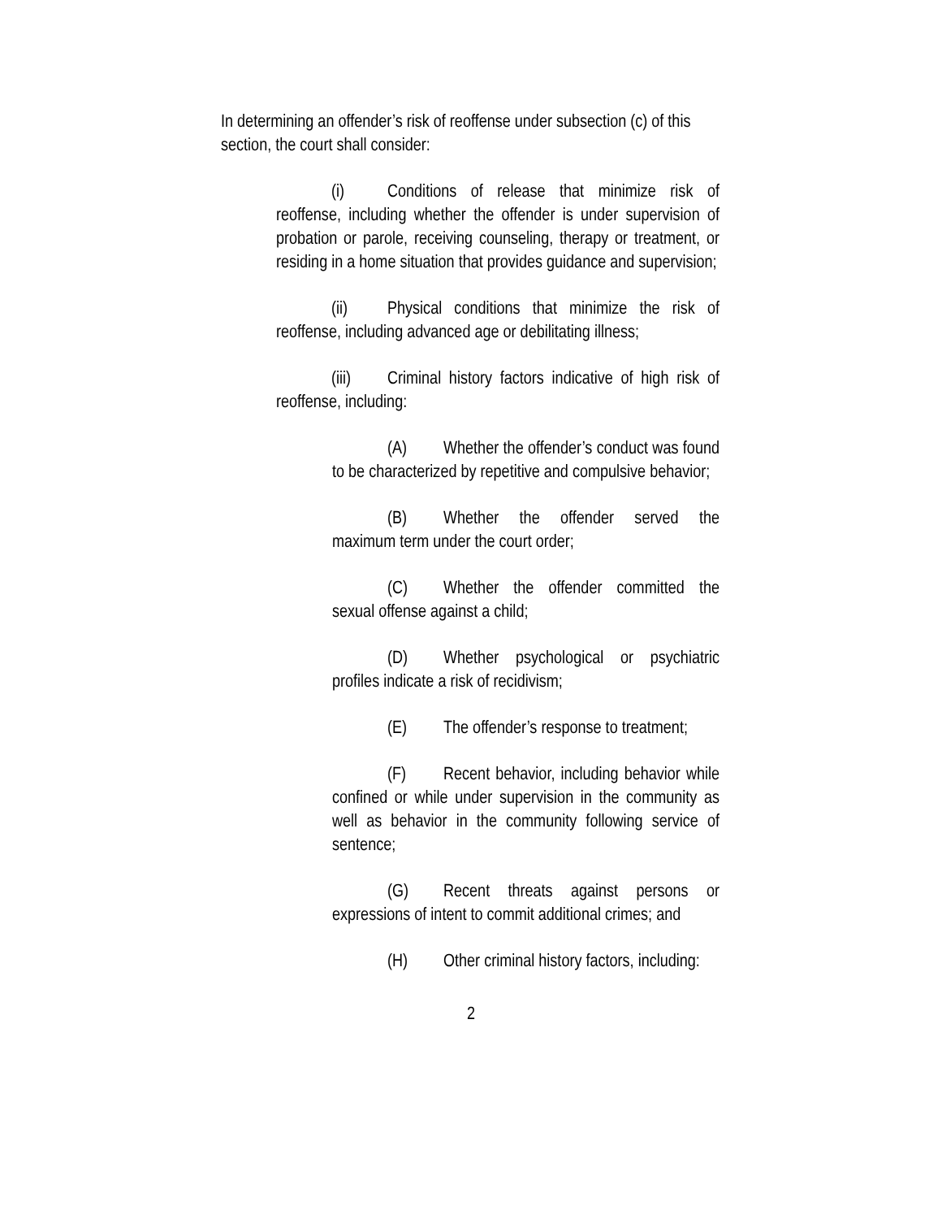In determining an offender’s risk of reoffense under subsection (c) of this section, the court shall consider:
(i) Conditions of release that minimize risk of reoffense, including whether the offender is under supervision of probation or parole, receiving counseling, therapy or treatment, or residing in a home situation that provides guidance and supervision;
(ii) Physical conditions that minimize the risk of reoffense, including advanced age or debilitating illness;
(iii) Criminal history factors indicative of high risk of reoffense, including:
(A) Whether the offender’s conduct was found to be characterized by repetitive and compulsive behavior;
(B) Whether the offender served the maximum term under the court order;
(C) Whether the offender committed the sexual offense against a child;
(D) Whether psychological or psychiatric profiles indicate a risk of recidivism;
(E) The offender’s response to treatment;
(F) Recent behavior, including behavior while confined or while under supervision in the community as well as behavior in the community following service of sentence;
(G) Recent threats against persons or expressions of intent to commit additional crimes; and
(H) Other criminal history factors, including:
2